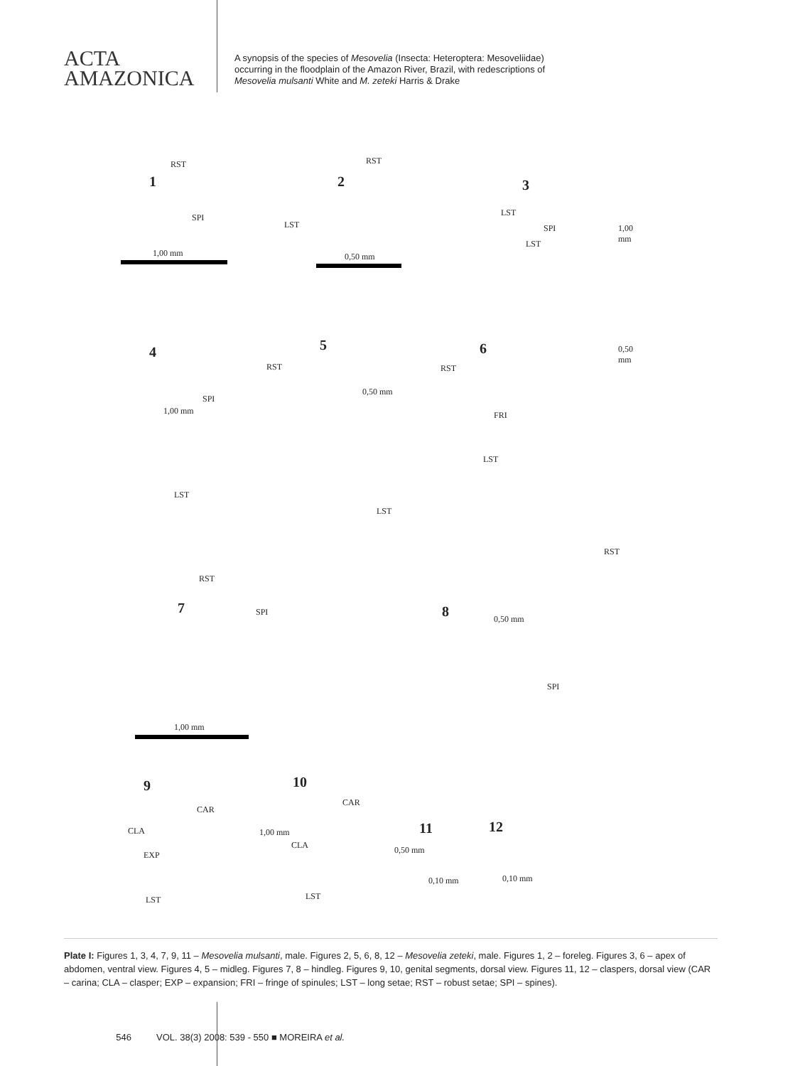ACTA
AMAZONICA
A synopsis of the species of Mesovelia (Insecta: Heteroptera: Mesoveliidae) occurring in the floodplain of the Amazon River, Brazil, with redescriptions of Mesovelia mulsanti White and M. zeteki Harris & Drake
1 2 3
4 5 6
7 8
9 10
11 12
RST
SPI
LST
1,00 mm
RST
LST
0,50 mm
SPI
LST
1,00 mm
RST
SPI
1,00 mm
LST
RST
0,50 mm
LST
FRI
LST
0,50 mm
RST
RST
SPI
0,50 mm
SPI
1,00 mm
CAR
CLA
EXP
LST
1,00 mm
CAR
CLA
LST
0,50 mm
0,10 mm 0,10 mm
Plate I: Figures 1, 3, 4, 7, 9, 11 – Mesovelia mulsanti, male. Figures 2, 5, 6, 8, 12 – Mesovelia zeteki, male. Figures 1, 2 – foreleg. Figures 3, 6 – apex of abdomen, ventral view. Figures 4, 5 – midleg. Figures 7, 8 – hindleg. Figures 9, 10, genital segments, dorsal view. Figures 11, 12 – claspers, dorsal view (CAR – carina; CLA – clasper; EXP – expansion; FRI – fringe of spinules; LST – long setae; RST – robust setae; SPI – spines).
546 VOL. 38(3) 2008: 539 - 550 ■ MOREIRA et al.